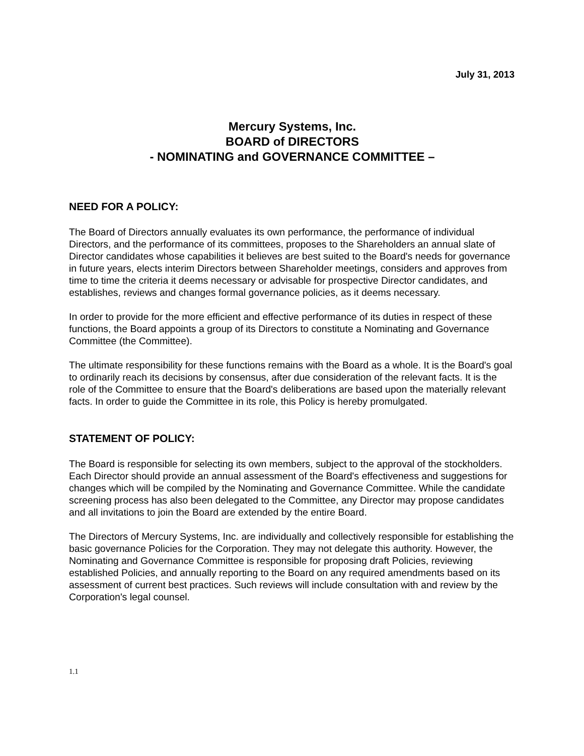July 31, 2013
Mercury Systems, Inc.
BOARD of DIRECTORS
- NOMINATING and GOVERNANCE COMMITTEE –
NEED FOR A POLICY:
The Board of Directors annually evaluates its own performance, the performance of individual Directors, and the performance of its committees, proposes to the Shareholders an annual slate of Director candidates whose capabilities it believes are best suited to the Board's needs for governance in future years, elects interim Directors between Shareholder meetings, considers and approves from time to time the criteria it deems necessary or advisable for prospective Director candidates, and establishes, reviews and changes formal governance policies, as it deems necessary.
In order to provide for the more efficient and effective performance of its duties in respect of these functions, the Board appoints a group of its Directors to constitute a Nominating and Governance Committee (the Committee).
The ultimate responsibility for these functions remains with the Board as a whole. It is the Board's goal to ordinarily reach its decisions by consensus, after due consideration of the relevant facts. It is the role of the Committee to ensure that the Board's deliberations are based upon the materially relevant facts. In order to guide the Committee in its role, this Policy is hereby promulgated.
STATEMENT OF POLICY:
The Board is responsible for selecting its own members, subject to the approval of the stockholders. Each Director should provide an annual assessment of the Board's effectiveness and suggestions for changes which will be compiled by the Nominating and Governance Committee. While the candidate screening process has also been delegated to the Committee, any Director may propose candidates and all invitations to join the Board are extended by the entire Board.
The Directors of Mercury Systems, Inc. are individually and collectively responsible for establishing the basic governance Policies for the Corporation. They may not delegate this authority. However, the Nominating and Governance Committee is responsible for proposing draft Policies, reviewing established Policies, and annually reporting to the Board on any required amendments based on its assessment of current best practices. Such reviews will include consultation with and review by the Corporation's legal counsel.
1.1